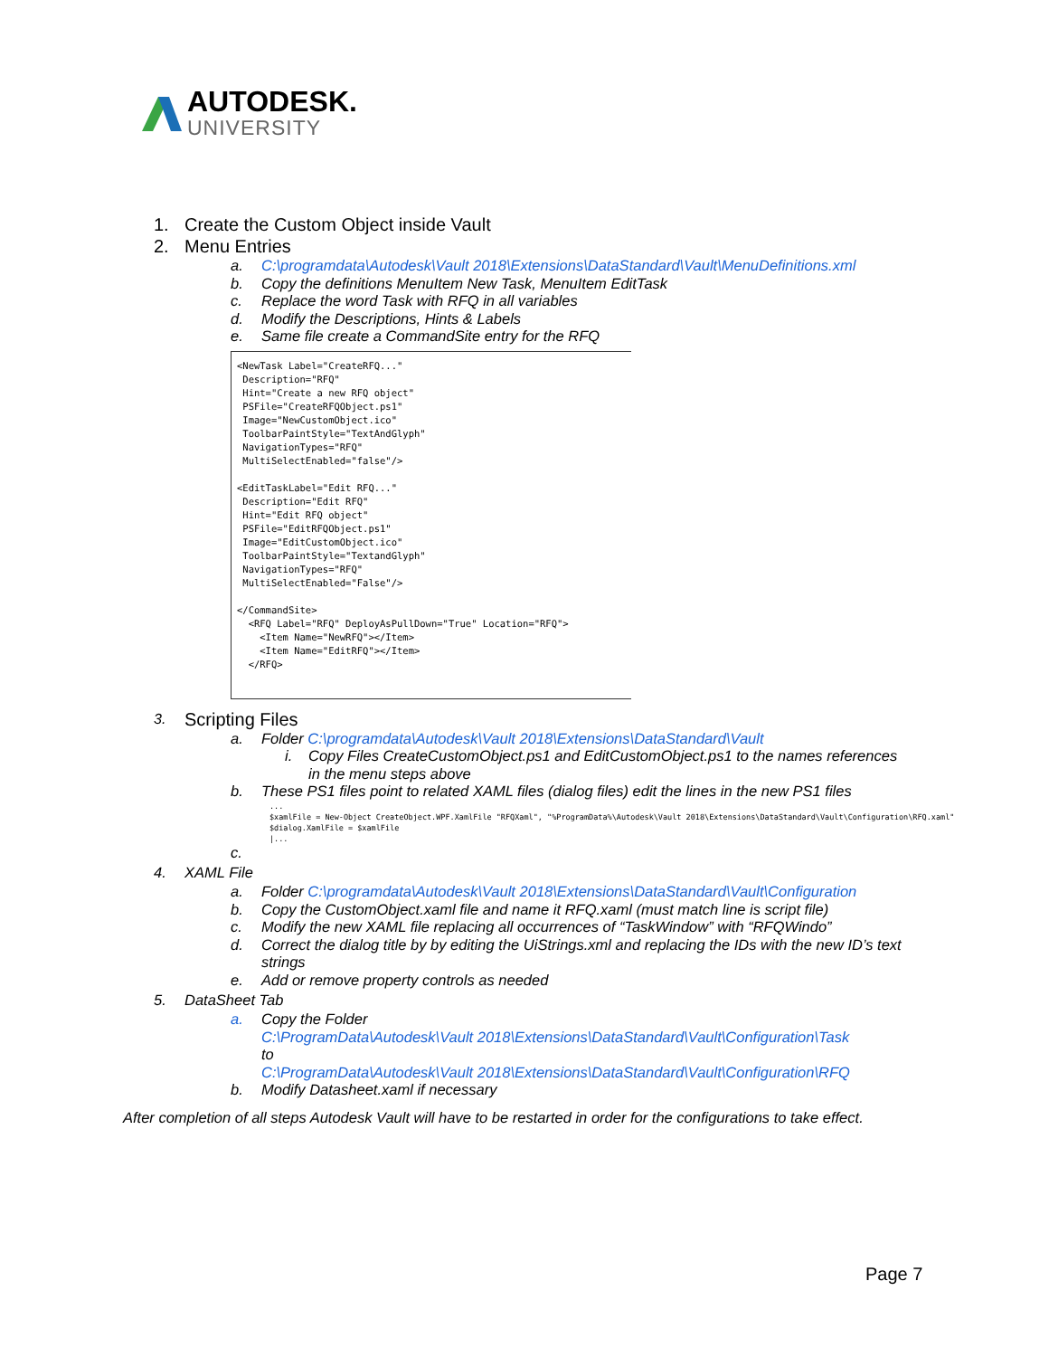AUTODESK.
UNIVERSITY
1. Create the Custom Object inside Vault
2. Menu Entries
a. C:\programdata\Autodesk\Vault 2018\Extensions\DataStandard\Vault\MenuDefinitions.xml
b. Copy the definitions MenuItem New Task, MenuItem EditTask
c. Replace the word Task with RFQ in all variables
d. Modify the Descriptions, Hints & Labels
e. Same file create a CommandSite entry for the RFQ
<NewTask Label="CreateRFQ..." Description="RFQ" Hint="Create a new RFQ object" PSFile="CreateRFQObject.ps1" Image="NewCustomObject.ico" ToolbarPaintStyle="TextAndGlyph" NavigationTypes="RFQ" MultiSelectEnabled="false"/> <EditTaskLabel="Edit RFQ..." Description="Edit RFQ" Hint="Edit RFQ object" PSFile="EditRFQObject.ps1" Image="EditCustomObject.ico" ToolbarPaintStyle="TextandGlyph" NavigationTypes="RFQ" MultiSelectEnabled="False"/> </CommandSite> <RFQ Label="RFQ" DeployAsPullDown="True" Location="RFQ"> <Item Name="NewRFQ"></Item> <Item Name="EditRFQ"></Item> </RFQ>
3. Scripting Files
a. Folder C:\programdata\Autodesk\Vault 2018\Extensions\DataStandard\Vault
i. Copy Files CreateCustomObject.ps1 and EditCustomObject.ps1 to the names references
in the menu steps above
b. These PS1 files point to related XAML files (dialog files) edit the lines in the new PS1 files
... $xamlFile = New-Object CreateObject.WPF.XamlFile "RFQXaml", "%ProgramData%\Autodesk\Vault 2018\Extensions\DataStandard\Vault\Configuration\RFQ.xaml" $dialog.XamlFile = $xamlFile |...
c.
4. XAML File
a. Folder C:\programdata\Autodesk\Vault 2018\Extensions\DataStandard\Vault\Configuration
b. Copy the CustomObject.xaml file and name it RFQ.xaml (must match line is script file)
c. Modify the new XAML file replacing all occurrences of “TaskWindow” with “RFQWindo”
d. Correct the dialog title by by editing the UiStrings.xml and replacing the IDs with the new ID’s text
strings
e. Add or remove property controls as needed
5. DataSheet Tab
a. Copy the Folder
C:\ProgramData\Autodesk\Vault 2018\Extensions\DataStandard\Vault\Configuration\Task
to
C:\ProgramData\Autodesk\Vault 2018\Extensions\DataStandard\Vault\Configuration\RFQ
b. Modify Datasheet.xaml if necessary
After completion of all steps Autodesk Vault will have to be restarted in order for the configurations to take effect.
Page 7